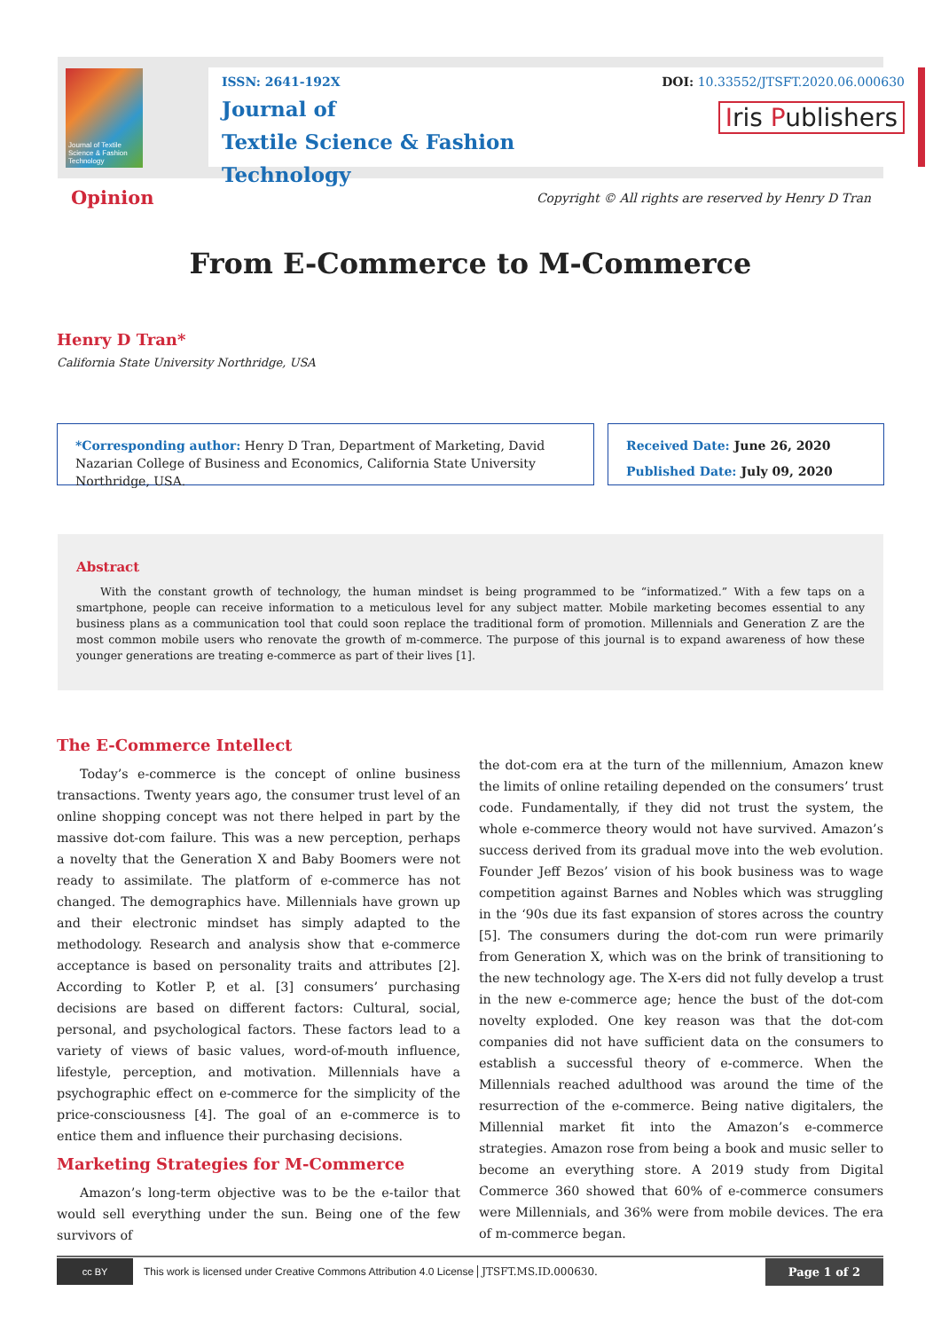Journal of Textile Science & Fashion Technology
ISSN: 2641-192X
Journal of
Textile Science & Fashion Technology
DOI: 10.33552/JTSFT.2020.06.000630
Iris Publishers
Opinion
Copyright © All rights are reserved by Henry D Tran
From E-Commerce to M-Commerce
Henry D Tran*
California State University Northridge, USA
*Corresponding author: Henry D Tran, Department of Marketing, David Nazarian College of Business and Economics, California State University Northridge, USA.
Received Date: June 26, 2020
Published Date: July 09, 2020
Abstract
With the constant growth of technology, the human mindset is being programmed to be “informatized.” With a few taps on a smartphone, people can receive information to a meticulous level for any subject matter. Mobile marketing becomes essential to any business plans as a communication tool that could soon replace the traditional form of promotion. Millennials and Generation Z are the most common mobile users who renovate the growth of m-commerce. The purpose of this journal is to expand awareness of how these younger generations are treating e-commerce as part of their lives [1].
The E-Commerce Intellect
Today’s e-commerce is the concept of online business transactions. Twenty years ago, the consumer trust level of an online shopping concept was not there helped in part by the massive dot-com failure. This was a new perception, perhaps a novelty that the Generation X and Baby Boomers were not ready to assimilate. The platform of e-commerce has not changed. The demographics have. Millennials have grown up and their electronic mindset has simply adapted to the methodology. Research and analysis show that e-commerce acceptance is based on personality traits and attributes [2]. According to Kotler P, et al. [3] consumers’ purchasing decisions are based on different factors: Cultural, social, personal, and psychological factors. These factors lead to a variety of views of basic values, word-of-mouth influence, lifestyle, perception, and motivation. Millennials have a psychographic effect on e-commerce for the simplicity of the price-consciousness [4]. The goal of an e-commerce is to entice them and influence their purchasing decisions.
Marketing Strategies for M-Commerce
Amazon’s long-term objective was to be the e-tailor that would sell everything under the sun. Being one of the few survivors of
the dot-com era at the turn of the millennium, Amazon knew the limits of online retailing depended on the consumers’ trust code. Fundamentally, if they did not trust the system, the whole e-commerce theory would not have survived. Amazon’s success derived from its gradual move into the web evolution. Founder Jeff Bezos’ vision of his book business was to wage competition against Barnes and Nobles which was struggling in the ‘90s due its fast expansion of stores across the country [5]. The consumers during the dot-com run were primarily from Generation X, which was on the brink of transitioning to the new technology age. The X-ers did not fully develop a trust in the new e-commerce age; hence the bust of the dot-com novelty exploded. One key reason was that the dot-com companies did not have sufficient data on the consumers to establish a successful theory of e-commerce. When the Millennials reached adulthood was around the time of the resurrection of the e-commerce. Being native digitalers, the Millennial market fit into the Amazon’s e-commerce strategies. Amazon rose from being a book and music seller to become an everything store. A 2019 study from Digital Commerce 360 showed that 60% of e-commerce consumers were Millennials, and 36% were from mobile devices. The era of m-commerce began.
cc BY
This work is licensed under Creative Commons Attribution 4.0 License JTSFT.MS.ID.000630. Page 1 of 2